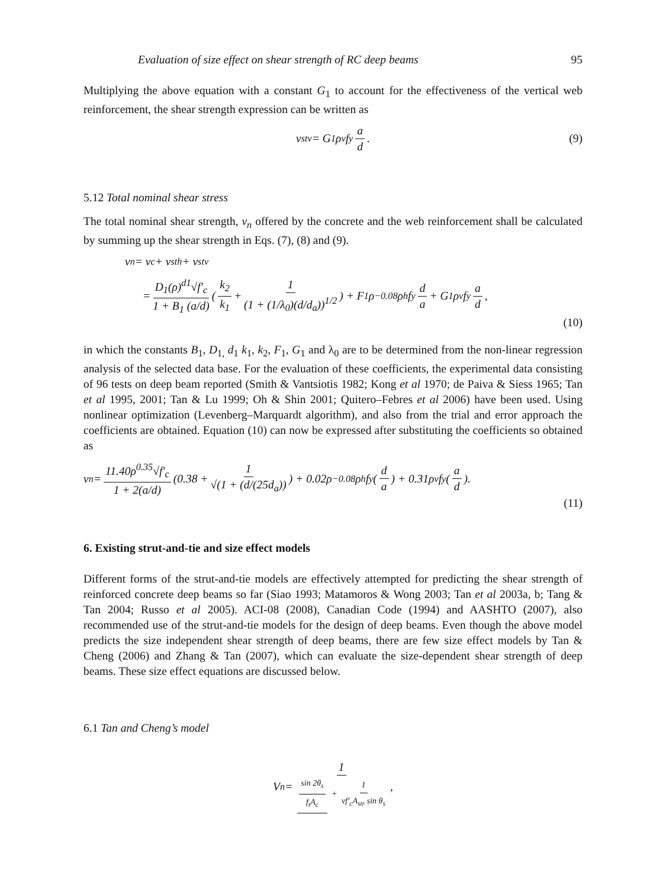Evaluation of size effect on shear strength of RC deep beams 95
Multiplying the above equation with a constant G<sub>1</sub> to account for the effectiveness of the vertical web reinforcement, the shear strength expression can be written as
ν<sub>stv</sub> = G<sub>1</sub>ρ<sub>v</sub> f<sub>y</sub> a d. (9)
5.12 Total nominal shear stress
The total nominal shear strength, ν<sub>n</sub> offered by the concrete and the web reinforcement shall be calculated by summing up the shear strength in Eqs. (7), (8) and (9).
ν<sub>n</sub> = ν<sub>c</sub> + ν<sub>sth</sub> + ν<sub>stv</sub>
= D<sub>1</sub>(ρ)<sup>d1</sup>√f′<sub>c</sub> 1 + B<sub>1</sub> (a/d) ( k<sub>2</sub> k<sub>1</sub> + 1 (1 + (1/λ<sub>0</sub>)(d/d<sub>a</sub>))<sup>1/2</sup>) + F<sub>1</sub>ρ<sup>−0.08</sup>ρ<sub>h</sub> f<sub>y</sub> d a + G<sub>1</sub>ρ<sub>v</sub> f<sub>y</sub> a d,
(10)
in which the constants B<sub>1</sub>, D<sub>1,</sub> d<sub>1</sub> k<sub>1</sub>, k<sub>2</sub>, F<sub>1</sub>, G<sub>1</sub> and λ<sub>0</sub> are to be determined from the non-linear regression analysis of the selected data base. For the evaluation of these coefficients, the experimental data consisting of 96 tests on deep beam reported (Smith & Vantsiotis 1982; Kong et al 1970; de Paiva & Siess 1965; Tan et al 1995, 2001; Tan & Lu 1999; Oh & Shin 2001; Quitero–Febres et al 2006) have been used. Using nonlinear optimization (Levenberg–Marquardt algorithm), and also from the trial and error approach the coefficients are obtained. Equation (10) can now be expressed after substituting the coefficients so obtained as
ν<sub>n</sub> = 11.40ρ<sup>0.35</sup>√f′<sub>c</sub> 1 + 2(a/d) (0.38 + 1 √(1 + (d/(25d<sub>a</sub>))) + 0.02ρ<sup>−0.08</sup>ρ<sub>h</sub> f<sub>y</sub> (d a) + 0.31ρ<sub>v</sub> f<sub>y</sub> (a d).
(11)
6. Existing strut-and-tie and size effect models
Different forms of the strut-and-tie models are effectively attempted for predicting the shear strength of reinforced concrete deep beams so far (Siao 1993; Matamoros & Wong 2003; Tan et al 2003a, b; Tang & Tan 2004; Russo et al 2005). ACI-08 (2008), Canadian Code (1994) and AASHTO (2007), also recommended use of the strut-and-tie models for the design of deep beams. Even though the above model predicts the size independent shear strength of deep beams, there are few size effect models by Tan & Cheng (2006) and Zhang & Tan (2007), which can evaluate the size-dependent shear strength of deep beams. These size effect equations are discussed below.
6.1 Tan and Cheng’s model
V<sub>n</sub> = 1 sin 2θ<sub>s</sub> f<sub>t</sub>A<sub>c</sub> + 1 νf′<sub>c</sub>A<sub>str</sub> sin θ<sub>s</sub>,